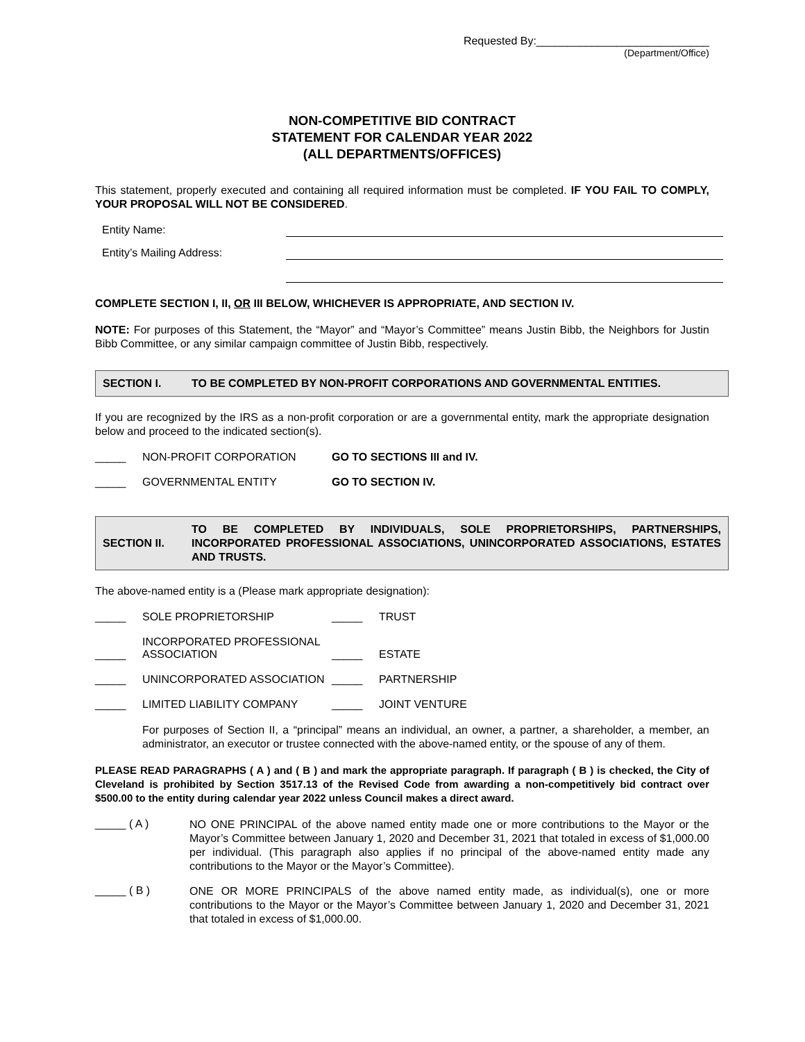Requested By:____________________________
(Department/Office)
NON-COMPETITIVE BID CONTRACT
STATEMENT FOR CALENDAR YEAR 2022
(ALL DEPARTMENTS/OFFICES)
This statement, properly executed and containing all required information must be completed. IF YOU FAIL TO COMPLY, YOUR PROPOSAL WILL NOT BE CONSIDERED.
Entity Name:
Entity’s Mailing Address:
COMPLETE SECTION I, II, OR III BELOW, WHICHEVER IS APPROPRIATE, AND SECTION IV.
NOTE: For purposes of this Statement, the “Mayor” and “Mayor’s Committee” means Justin Bibb, the Neighbors for Justin Bibb Committee, or any similar campaign committee of Justin Bibb, respectively.
SECTION I.
TO BE COMPLETED BY NON-PROFIT CORPORATIONS AND GOVERNMENTAL ENTITIES.
If you are recognized by the IRS as a non-profit corporation or are a governmental entity, mark the appropriate designation below and proceed to the indicated section(s).
_____ NON-PROFIT CORPORATION GO TO SECTIONS III and IV.
_____ GOVERNMENTAL ENTITY GO TO SECTION IV.
SECTION II.
TO BE COMPLETED BY INDIVIDUALS, SOLE PROPRIETORSHIPS, PARTNERSHIPS, INCORPORATED PROFESSIONAL ASSOCIATIONS, UNINCORPORATED ASSOCIATIONS, ESTATES AND TRUSTS.
The above-named entity is a (Please mark appropriate designation):
_____ SOLE PROPRIETORSHIP _____ TRUST
_____ INCORPORATED PROFESSIONAL ASSOCIATION _____ ESTATE
_____ UNINCORPORATED ASSOCIATION _____ PARTNERSHIP
_____ LIMITED LIABILITY COMPANY _____ JOINT VENTURE
For purposes of Section II, a “principal” means an individual, an owner, a partner, a shareholder, a member, an administrator, an executor or trustee connected with the above-named entity, or the spouse of any of them.
PLEASE READ PARAGRAPHS ( A ) and ( B ) and mark the appropriate paragraph. If paragraph ( B ) is checked, the City of Cleveland is prohibited by Section 3517.13 of the Revised Code from awarding a non-competitively bid contract over $500.00 to the entity during calendar year 2022 unless Council makes a direct award.
_____ ( A ) NO ONE PRINCIPAL of the above named entity made one or more contributions to the Mayor or the Mayor’s Committee between January 1, 2020 and December 31, 2021 that totaled in excess of $1,000.00 per individual. (This paragraph also applies if no principal of the above-named entity made any contributions to the Mayor or the Mayor’s Committee).
_____ ( B ) ONE OR MORE PRINCIPALS of the above named entity made, as individual(s), one or more contributions to the Mayor or the Mayor’s Committee between January 1, 2020 and December 31, 2021 that totaled in excess of $1,000.00.